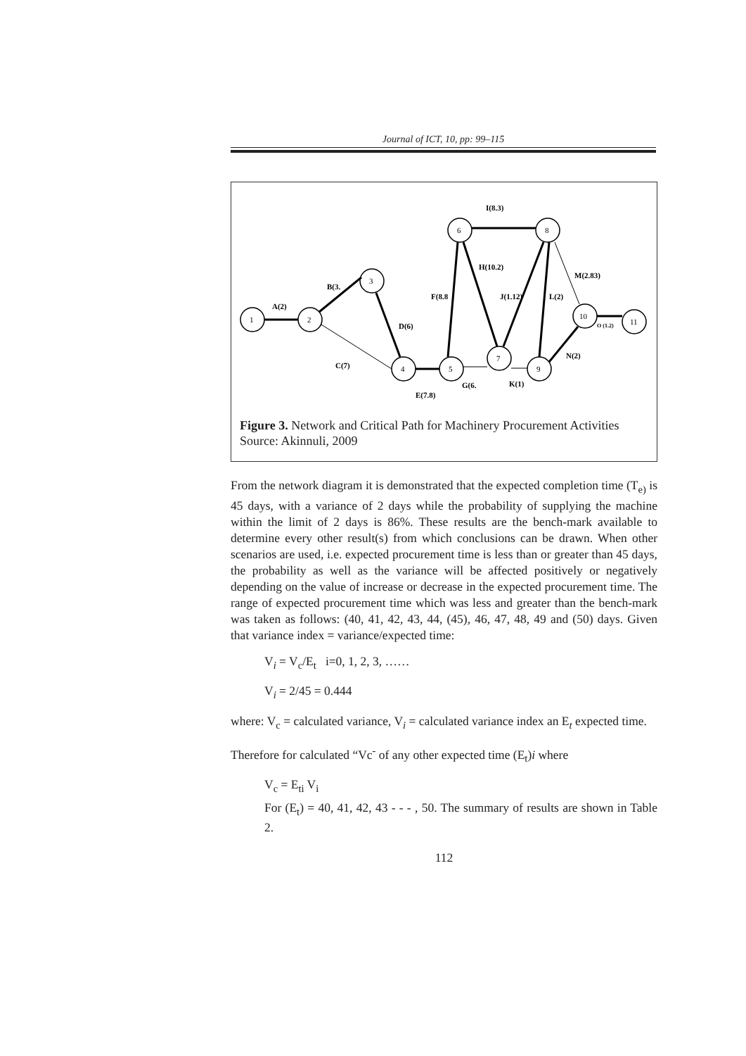Journal of ICT, 10, pp: 99–115
1
2
3
4
5
6
7
8
9
10
11
A(2)
B(3.
D(6)
C(7)
E(7.8)
G(6.
F(8.8
I(8.3)
H(10.2)
J(1.12)
L(2)
M(2.83)
N(2)
K(1)
O (1.2)
Figure 3. Network and Critical Path for Machinery Procurement Activities
Source: Akinnuli, 2009
From the network diagram it is demonstrated that the expected completion time (T<sub>e)</sub> is 45 days, with a variance of 2 days while the probability of supplying the machine within the limit of 2 days is 86%. These results are the bench-mark available to determine every other result(s) from which conclusions can be drawn. When other scenarios are used, i.e. expected procurement time is less than or greater than 45 days, the probability as well as the variance will be affected positively or negatively depending on the value of increase or decrease in the expected procurement time. The range of expected procurement time which was less and greater than the bench-mark was taken as follows: (40, 41, 42, 43, 44, (45), 46, 47, 48, 49 and (50) days. Given that variance index = variance/expected time:
V<sub>i</sub> = V<sub>c</sub>/E<sub>t</sub> i=0, 1, 2, 3, ……
V<sub>i</sub> = 2/45 = 0.444
where: V<sub>c</sub> = calculated variance, V<sub>i</sub> = calculated variance index an E<sub>t</sub> expected time.
Therefore for calculated “Vc<sup>-</sup> of any other expected time (E<sub>t</sub>)i where
V<sub>c</sub> = E<sub>ti</sub> V<sub>i</sub>
For (E<sub>t</sub>) = 40, 41, 42, 43 - - - , 50. The summary of results are shown in Table 2.
112